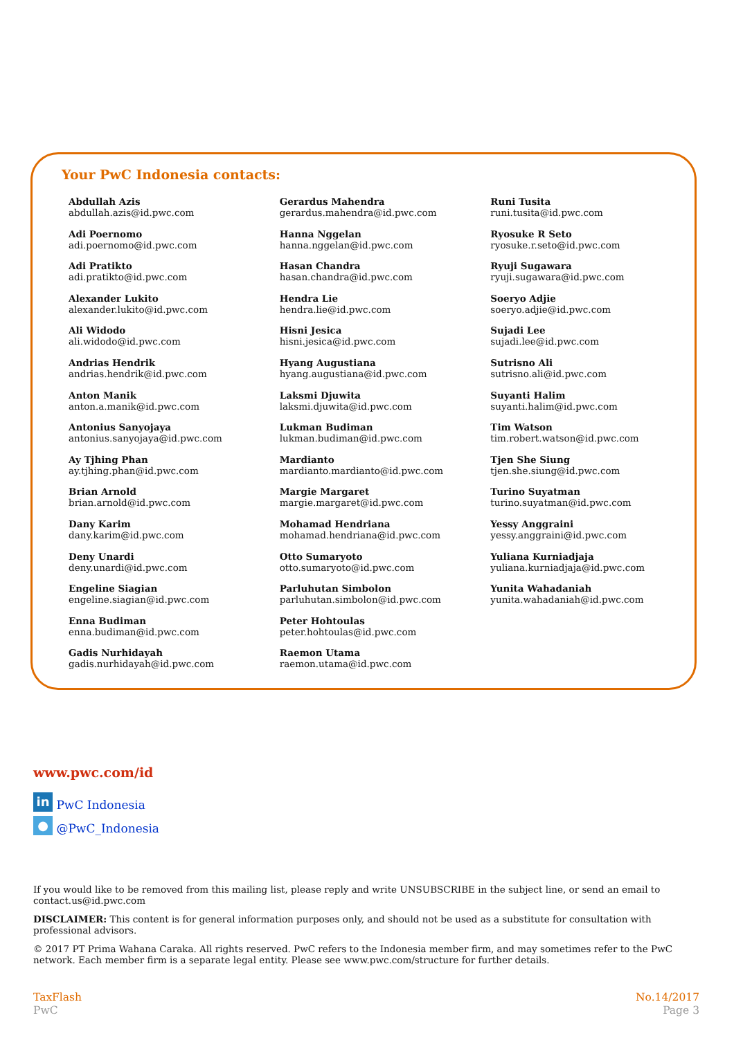Your PwC Indonesia contacts:
Abdullah Azis
abdullah.azis@id.pwc.com
Adi Poernomo
adi.poernomo@id.pwc.com
Adi Pratikto
adi.pratikto@id.pwc.com
Alexander Lukito
alexander.lukito@id.pwc.com
Ali Widodo
ali.widodo@id.pwc.com
Andrias Hendrik
andrias.hendrik@id.pwc.com
Anton Manik
anton.a.manik@id.pwc.com
Antonius Sanyojaya
antonius.sanyojaya@id.pwc.com
Ay Tjhing Phan
ay.tjhing.phan@id.pwc.com
Brian Arnold
brian.arnold@id.pwc.com
Dany Karim
dany.karim@id.pwc.com
Deny Unardi
deny.unardi@id.pwc.com
Engeline Siagian
engeline.siagian@id.pwc.com
Enna Budiman
enna.budiman@id.pwc.com
Gadis Nurhidayah
gadis.nurhidayah@id.pwc.com
Gerardus Mahendra
gerardus.mahendra@id.pwc.com
Hanna Nggelan
hanna.nggelan@id.pwc.com
Hasan Chandra
hasan.chandra@id.pwc.com
Hendra Lie
hendra.lie@id.pwc.com
Hisni Jesica
hisni.jesica@id.pwc.com
Hyang Augustiana
hyang.augustiana@id.pwc.com
Laksmi Djuwita
laksmi.djuwita@id.pwc.com
Lukman Budiman
lukman.budiman@id.pwc.com
Mardianto
mardianto.mardianto@id.pwc.com
Margie Margaret
margie.margaret@id.pwc.com
Mohamad Hendriana
mohamad.hendriana@id.pwc.com
Otto Sumaryoto
otto.sumaryoto@id.pwc.com
Parluhutan Simbolon
parluhutan.simbolon@id.pwc.com
Peter Hohtoulas
peter.hohtoulas@id.pwc.com
Raemon Utama
raemon.utama@id.pwc.com
Runi Tusita
runi.tusita@id.pwc.com
Ryosuke R Seto
ryosuke.r.seto@id.pwc.com
Ryuji Sugawara
ryuji.sugawara@id.pwc.com
Soeryo Adjie
soeryo.adjie@id.pwc.com
Sujadi Lee
sujadi.lee@id.pwc.com
Sutrisno Ali
sutrisno.ali@id.pwc.com
Suyanti Halim
suyanti.halim@id.pwc.com
Tim Watson
tim.robert.watson@id.pwc.com
Tjen She Siung
tjen.she.siung@id.pwc.com
Turino Suyatman
turino.suyatman@id.pwc.com
Yessy Anggraini
yessy.anggraini@id.pwc.com
Yuliana Kurniadjaja
yuliana.kurniadjaja@id.pwc.com
Yunita Wahadaniah
yunita.wahadaniah@id.pwc.com
www.pwc.com/id
in PwC Indonesia
● @PwC_Indonesia
If you would like to be removed from this mailing list, please reply and write UNSUBSCRIBE in the subject line, or send an email to contact.us@id.pwc.com
DISCLAIMER: This content is for general information purposes only, and should not be used as a substitute for consultation with professional advisors.
© 2017 PT Prima Wahana Caraka. All rights reserved. PwC refers to the Indonesia member firm, and may sometimes refer to the PwC network. Each member firm is a separate legal entity. Please see www.pwc.com/structure for further details.
TaxFlash
PwC
No.14/2017
Page 3